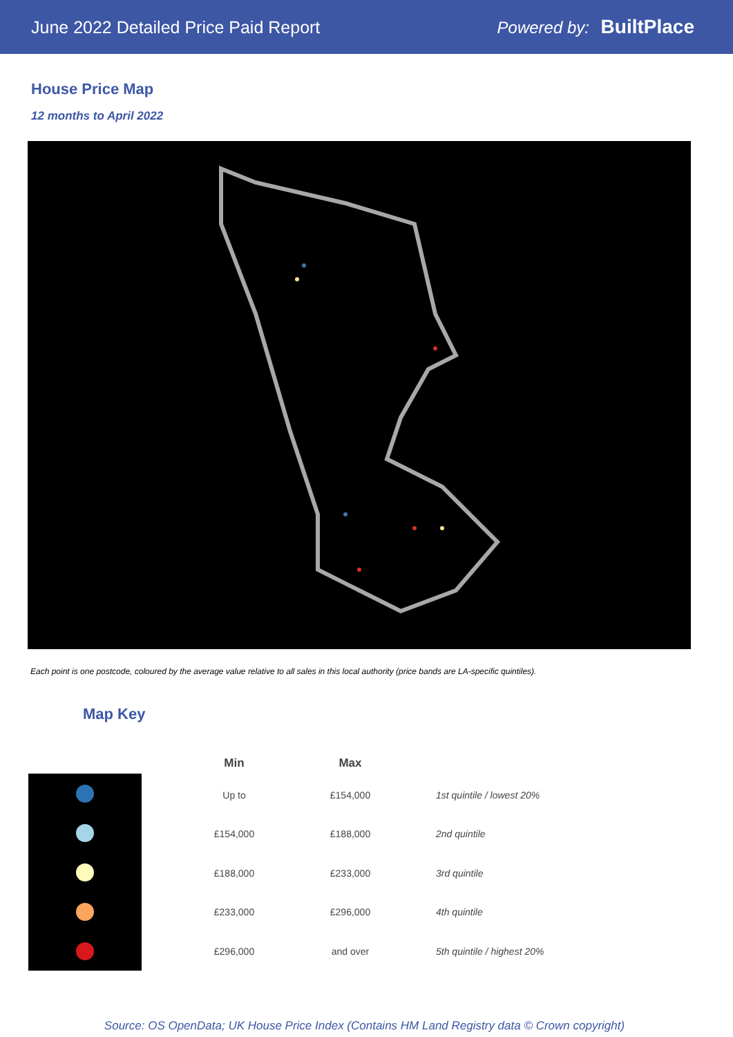June 2022 Detailed Price Paid Report Powered by: BuiltPlace
House Price Map
12 months to April 2022
Each point is one postcode, coloured by the average value relative to all sales in this local authority (price bands are LA-specific quintiles).
Map Key
| Min | Max | |
| --- | --- | --- |
| Up to | £154,000 | 1st quintile / lowest 20% |
| £154,000 | £188,000 | 2nd quintile |
| £188,000 | £233,000 | 3rd quintile |
| £233,000 | £296,000 | 4th quintile |
| £296,000 | and over | 5th quintile / highest 20% |
Source: OS OpenData; UK House Price Index (Contains HM Land Registry data © Crown copyright)